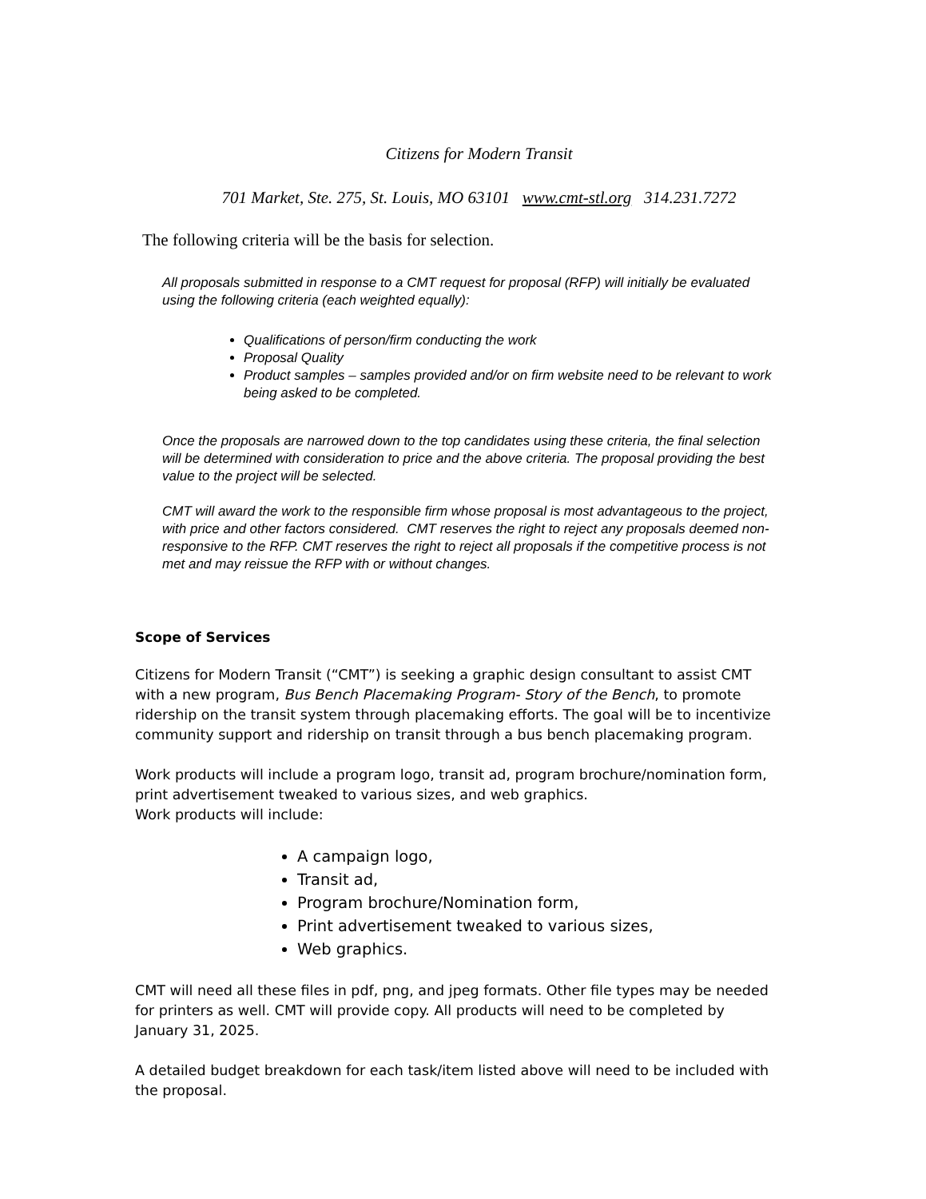Citizens for Modern Transit
701 Market, Ste. 275, St. Louis, MO 63101 www.cmt-stl.org 314.231.7272
The following criteria will be the basis for selection.
All proposals submitted in response to a CMT request for proposal (RFP) will initially be evaluated using the following criteria (each weighted equally):
Qualifications of person/firm conducting the work
Proposal Quality
Product samples – samples provided and/or on firm website need to be relevant to work being asked to be completed.
Once the proposals are narrowed down to the top candidates using these criteria, the final selection will be determined with consideration to price and the above criteria. The proposal providing the best value to the project will be selected.
CMT will award the work to the responsible firm whose proposal is most advantageous to the project, with price and other factors considered. CMT reserves the right to reject any proposals deemed non-responsive to the RFP. CMT reserves the right to reject all proposals if the competitive process is not met and may reissue the RFP with or without changes.
Scope of Services
Citizens for Modern Transit (“CMT”) is seeking a graphic design consultant to assist CMT with a new program, Bus Bench Placemaking Program- Story of the Bench, to promote ridership on the transit system through placemaking efforts. The goal will be to incentivize community support and ridership on transit through a bus bench placemaking program.
Work products will include a program logo, transit ad, program brochure/nomination form, print advertisement tweaked to various sizes, and web graphics.
Work products will include:
A campaign logo,
Transit ad,
Program brochure/Nomination form,
Print advertisement tweaked to various sizes,
Web graphics.
CMT will need all these files in pdf, png, and jpeg formats. Other file types may be needed for printers as well. CMT will provide copy. All products will need to be completed by January 31, 2025.
A detailed budget breakdown for each task/item listed above will need to be included with the proposal.